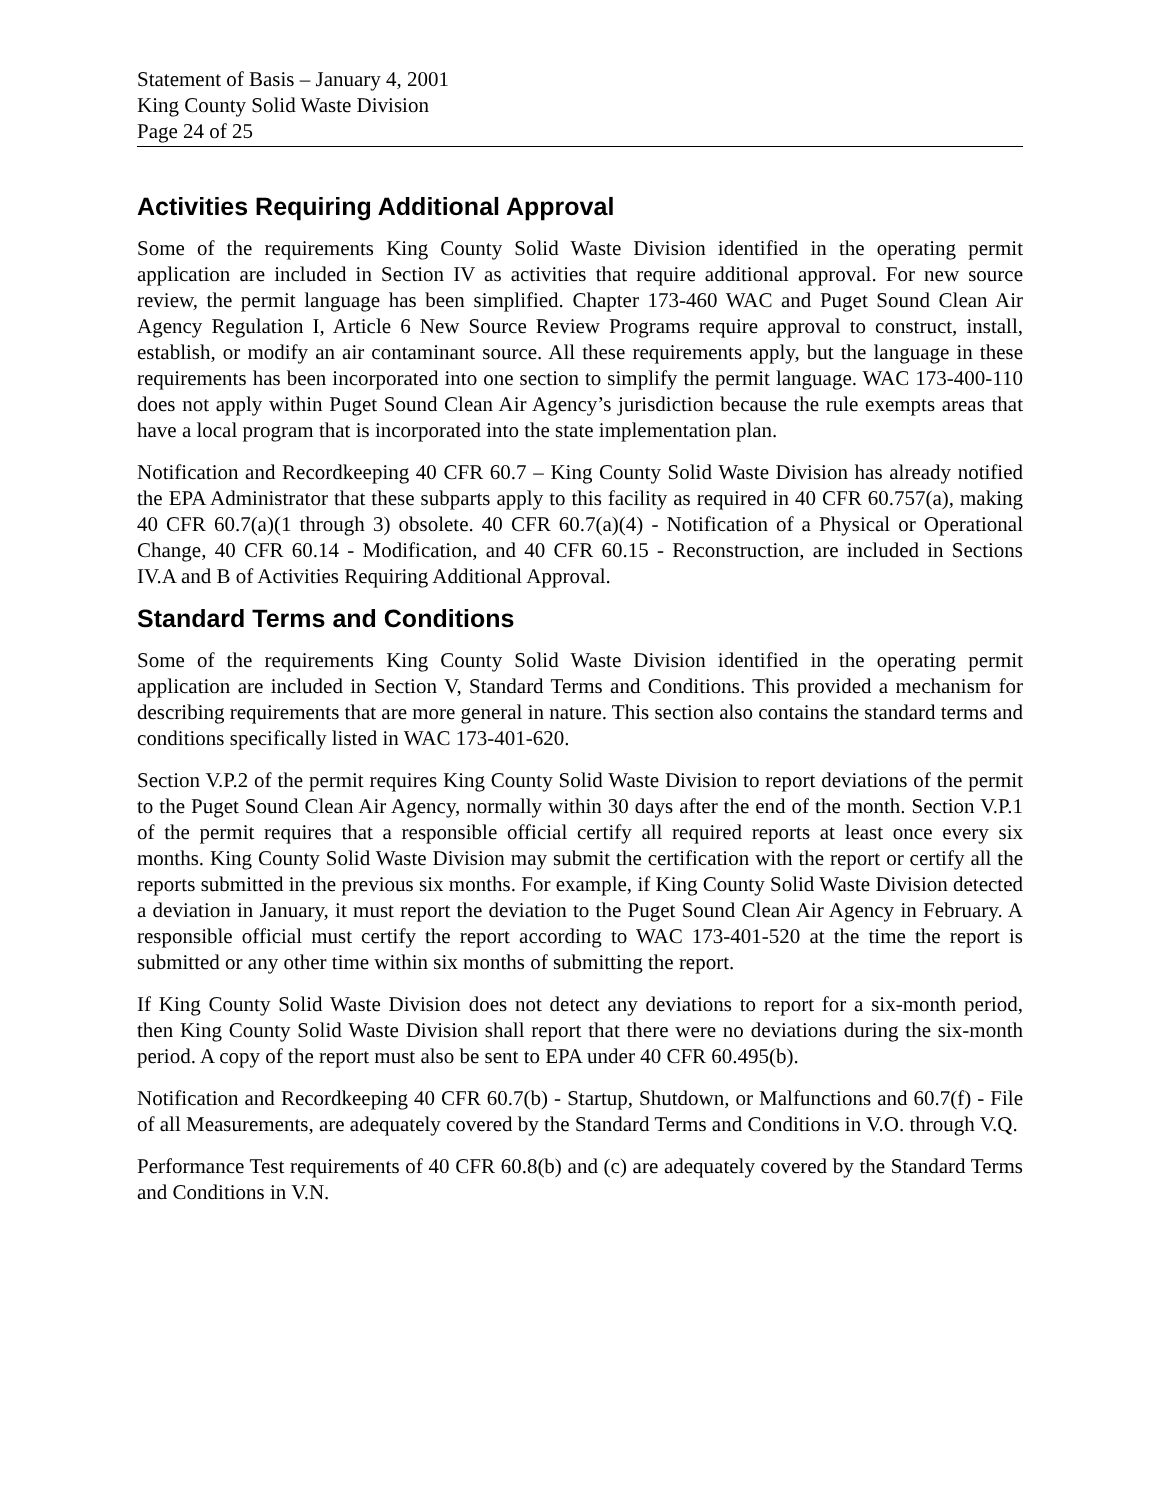Statement of Basis – January 4, 2001
King County Solid Waste Division
Page 24 of 25
Activities Requiring Additional Approval
Some of the requirements King County Solid Waste Division identified in the operating permit application are included in Section IV as activities that require additional approval. For new source review, the permit language has been simplified. Chapter 173-460 WAC and Puget Sound Clean Air Agency Regulation I, Article 6 New Source Review Programs require approval to construct, install, establish, or modify an air contaminant source. All these requirements apply, but the language in these requirements has been incorporated into one section to simplify the permit language. WAC 173-400-110 does not apply within Puget Sound Clean Air Agency’s jurisdiction because the rule exempts areas that have a local program that is incorporated into the state implementation plan.
Notification and Recordkeeping 40 CFR 60.7 – King County Solid Waste Division has already notified the EPA Administrator that these subparts apply to this facility as required in 40 CFR 60.757(a), making 40 CFR 60.7(a)(1 through 3) obsolete. 40 CFR 60.7(a)(4) - Notification of a Physical or Operational Change, 40 CFR 60.14 - Modification, and 40 CFR 60.15 - Reconstruction, are included in Sections IV.A and B of Activities Requiring Additional Approval.
Standard Terms and Conditions
Some of the requirements King County Solid Waste Division identified in the operating permit application are included in Section V, Standard Terms and Conditions. This provided a mechanism for describing requirements that are more general in nature. This section also contains the standard terms and conditions specifically listed in WAC 173-401-620.
Section V.P.2 of the permit requires King County Solid Waste Division to report deviations of the permit to the Puget Sound Clean Air Agency, normally within 30 days after the end of the month. Section V.P.1 of the permit requires that a responsible official certify all required reports at least once every six months. King County Solid Waste Division may submit the certification with the report or certify all the reports submitted in the previous six months. For example, if King County Solid Waste Division detected a deviation in January, it must report the deviation to the Puget Sound Clean Air Agency in February. A responsible official must certify the report according to WAC 173-401-520 at the time the report is submitted or any other time within six months of submitting the report.
If King County Solid Waste Division does not detect any deviations to report for a six-month period, then King County Solid Waste Division shall report that there were no deviations during the six-month period. A copy of the report must also be sent to EPA under 40 CFR 60.495(b).
Notification and Recordkeeping 40 CFR 60.7(b) - Startup, Shutdown, or Malfunctions and 60.7(f) - File of all Measurements, are adequately covered by the Standard Terms and Conditions in V.O. through V.Q.
Performance Test requirements of 40 CFR 60.8(b) and (c) are adequately covered by the Standard Terms and Conditions in V.N.